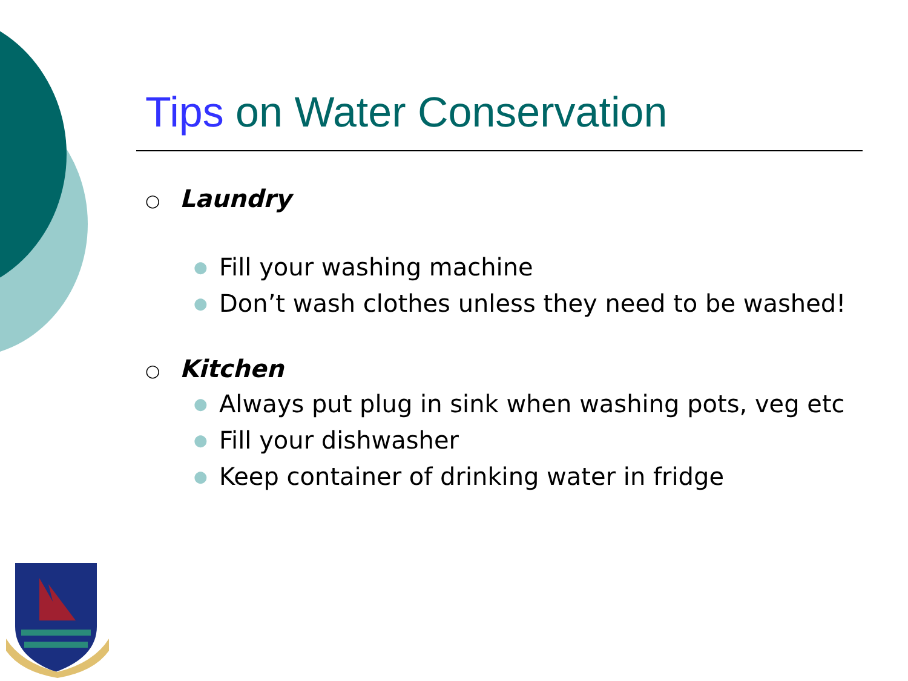Tips on Water Conservation
○ Laundry
● Fill your washing machine
● Don’t wash clothes unless they need to be washed!
○ Kitchen
● Always put plug in sink when washing pots, veg etc
● Fill your dishwasher
● Keep container of drinking water in fridge